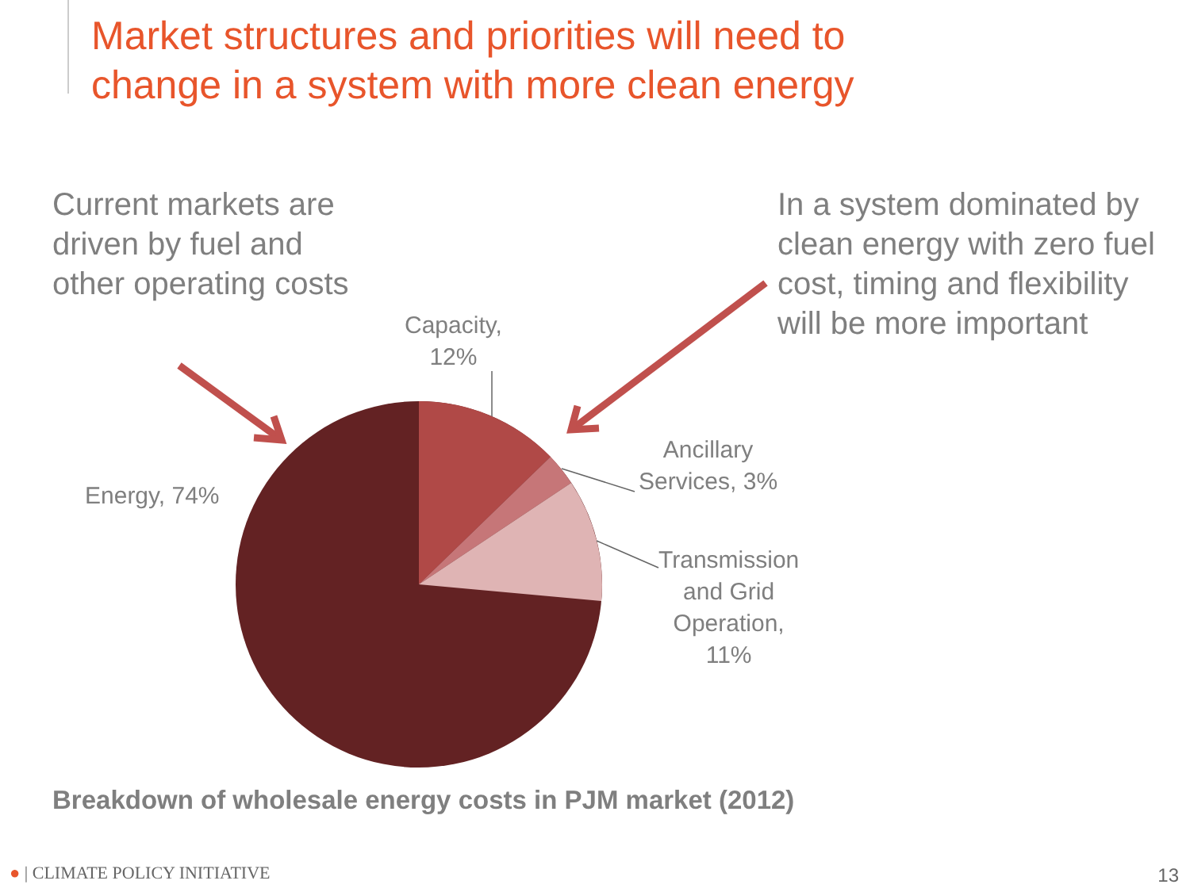Market structures and priorities will need to
change in a system with more clean energy
Current markets are driven by fuel and other operating costs
In a system dominated by clean energy with zero fuel cost, timing and flexibility will be more important
Capacity,
12%
Ancillary
Services, 3%
Transmission
and Grid
Operation,
11%
Energy, 74%
Breakdown of wholesale energy costs in PJM market (2012)
● | CLIMATE POLICY INITIATIVE 13